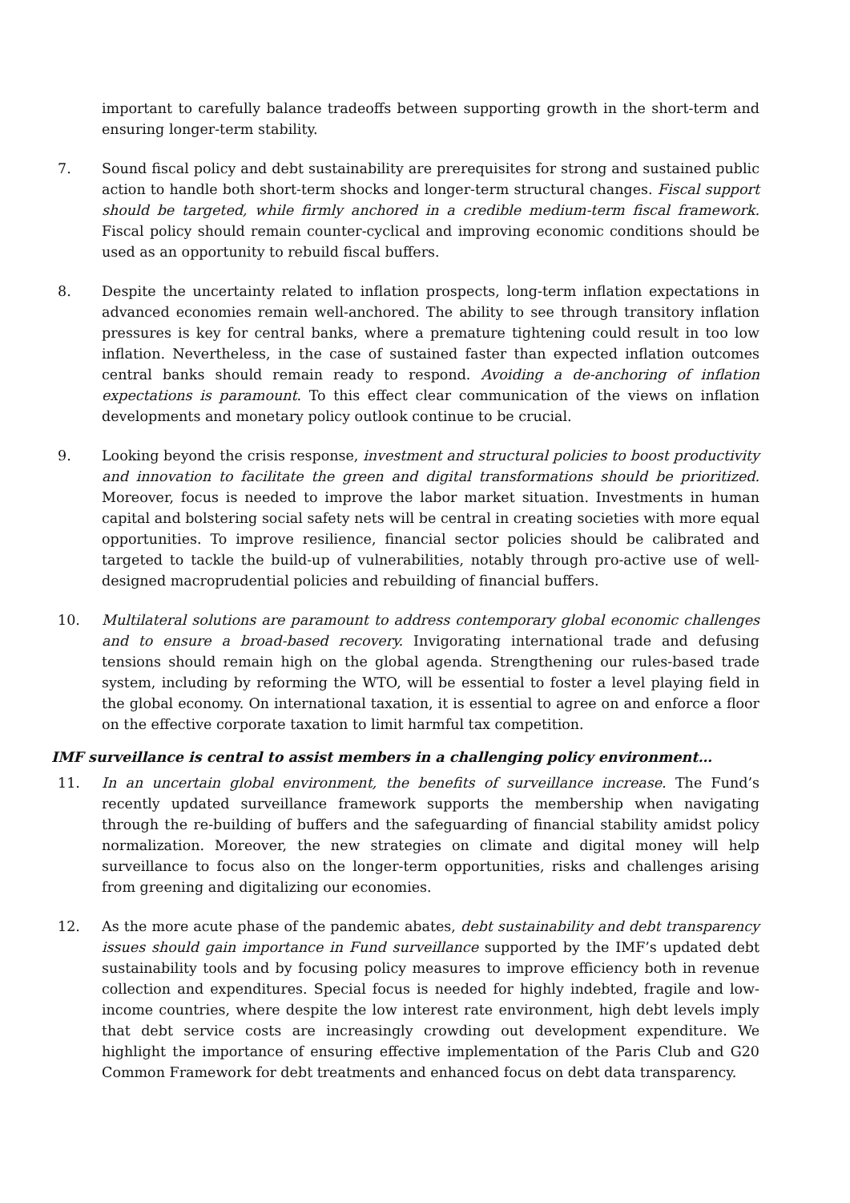important to carefully balance tradeoffs between supporting growth in the short-term and ensuring longer-term stability.
7. Sound fiscal policy and debt sustainability are prerequisites for strong and sustained public action to handle both short-term shocks and longer-term structural changes. Fiscal support should be targeted, while firmly anchored in a credible medium-term fiscal framework. Fiscal policy should remain counter-cyclical and improving economic conditions should be used as an opportunity to rebuild fiscal buffers.
8. Despite the uncertainty related to inflation prospects, long-term inflation expectations in advanced economies remain well-anchored. The ability to see through transitory inflation pressures is key for central banks, where a premature tightening could result in too low inflation. Nevertheless, in the case of sustained faster than expected inflation outcomes central banks should remain ready to respond. Avoiding a de-anchoring of inflation expectations is paramount. To this effect clear communication of the views on inflation developments and monetary policy outlook continue to be crucial.
9. Looking beyond the crisis response, investment and structural policies to boost productivity and innovation to facilitate the green and digital transformations should be prioritized. Moreover, focus is needed to improve the labor market situation. Investments in human capital and bolstering social safety nets will be central in creating societies with more equal opportunities. To improve resilience, financial sector policies should be calibrated and targeted to tackle the build-up of vulnerabilities, notably through pro-active use of well-designed macroprudential policies and rebuilding of financial buffers.
10. Multilateral solutions are paramount to address contemporary global economic challenges and to ensure a broad-based recovery. Invigorating international trade and defusing tensions should remain high on the global agenda. Strengthening our rules-based trade system, including by reforming the WTO, will be essential to foster a level playing field in the global economy. On international taxation, it is essential to agree on and enforce a floor on the effective corporate taxation to limit harmful tax competition.
IMF surveillance is central to assist members in a challenging policy environment…
11. In an uncertain global environment, the benefits of surveillance increase. The Fund’s recently updated surveillance framework supports the membership when navigating through the re-building of buffers and the safeguarding of financial stability amidst policy normalization. Moreover, the new strategies on climate and digital money will help surveillance to focus also on the longer-term opportunities, risks and challenges arising from greening and digitalizing our economies.
12. As the more acute phase of the pandemic abates, debt sustainability and debt transparency issues should gain importance in Fund surveillance supported by the IMF’s updated debt sustainability tools and by focusing policy measures to improve efficiency both in revenue collection and expenditures. Special focus is needed for highly indebted, fragile and low-income countries, where despite the low interest rate environment, high debt levels imply that debt service costs are increasingly crowding out development expenditure. We highlight the importance of ensuring effective implementation of the Paris Club and G20 Common Framework for debt treatments and enhanced focus on debt data transparency.